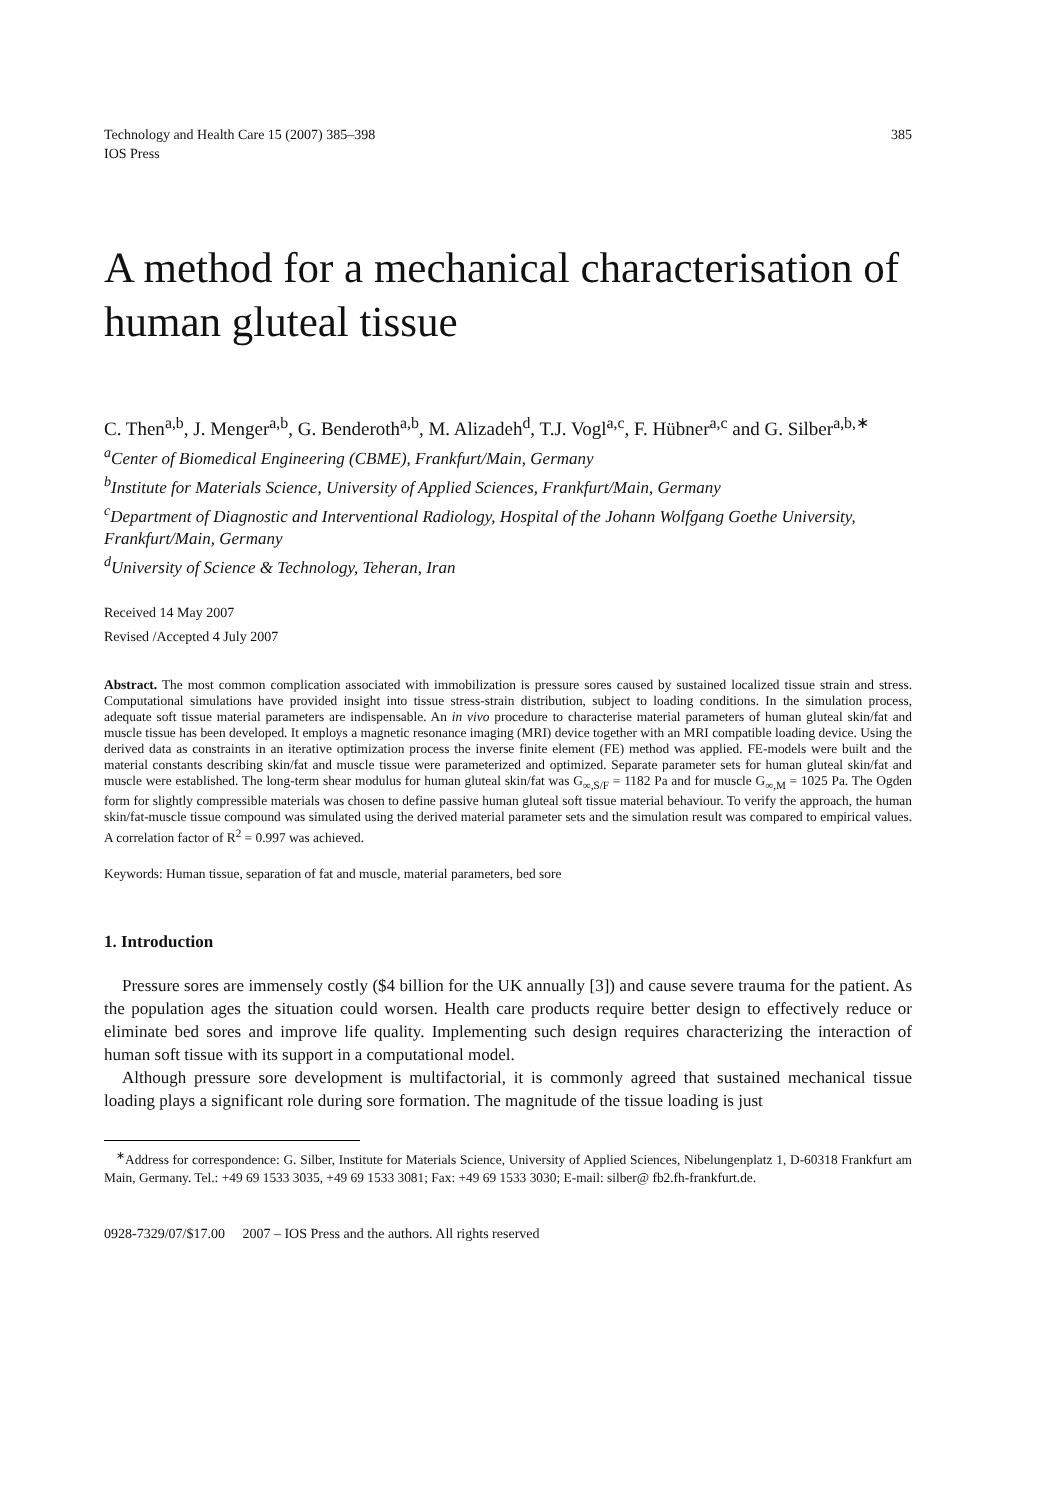Technology and Health Care 15 (2007) 385–398
IOS Press
385
A method for a mechanical characterisation of human gluteal tissue
C. Then<sup>a,b</sup>, J. Menger<sup>a,b</sup>, G. Benderoth<sup>a,b</sup>, M. Alizadeh<sup>d</sup>, T.J. Vogl<sup>a,c</sup>, F. Hübner<sup>a,c</sup> and G. Silber<sup>a,b,∗</sup>
<sup>a</sup> Center of Biomedical Engineering (CBME), Frankfurt/Main, Germany
<sup>b</sup> Institute for Materials Science, University of Applied Sciences, Frankfurt/Main, Germany
<sup>c</sup> Department of Diagnostic and Interventional Radiology, Hospital of the Johann Wolfgang Goethe University, Frankfurt/Main, Germany
<sup>d</sup> University of Science & Technology, Teheran, Iran
Received 14 May 2007
Revised /Accepted 4 July 2007
Abstract. The most common complication associated with immobilization is pressure sores caused by sustained localized tissue strain and stress. Computational simulations have provided insight into tissue stress-strain distribution, subject to loading conditions. In the simulation process, adequate soft tissue material parameters are indispensable. An in vivo procedure to characterise material parameters of human gluteal skin/fat and muscle tissue has been developed. It employs a magnetic resonance imaging (MRI) device together with an MRI compatible loading device. Using the derived data as constraints in an iterative optimization process the inverse finite element (FE) method was applied. FE-models were built and the material constants describing skin/fat and muscle tissue were parameterized and optimized. Separate parameter sets for human gluteal skin/fat and muscle were established. The long-term shear modulus for human gluteal skin/fat was G<sub>∞,S/F</sub> = 1182 Pa and for muscle G<sub>∞,M</sub> = 1025 Pa. The Ogden form for slightly compressible materials was chosen to define passive human gluteal soft tissue material behaviour. To verify the approach, the human skin/fat-muscle tissue compound was simulated using the derived material parameter sets and the simulation result was compared to empirical values. A correlation factor of R<sup>2</sup> = 0.997 was achieved.
Keywords: Human tissue, separation of fat and muscle, material parameters, bed sore
1. Introduction
Pressure sores are immensely costly ($4 billion for the UK annually [3]) and cause severe trauma for the patient. As the population ages the situation could worsen. Health care products require better design to effectively reduce or eliminate bed sores and improve life quality. Implementing such design requires characterizing the interaction of human soft tissue with its support in a computational model.
Although pressure sore development is multifactorial, it is commonly agreed that sustained mechanical tissue loading plays a significant role during sore formation. The magnitude of the tissue loading is just
<sup>∗</sup>Address for correspondence: G. Silber, Institute for Materials Science, University of Applied Sciences, Nibelungenplatz 1, D-60318 Frankfurt am Main, Germany. Tel.: +49 69 1533 3035, +49 69 1533 3081; Fax: +49 69 1533 3030; E-mail: silber@ fb2.fh-frankfurt.de.
0928-7329/07/$17.00 2007 – IOS Press and the authors. All rights reserved